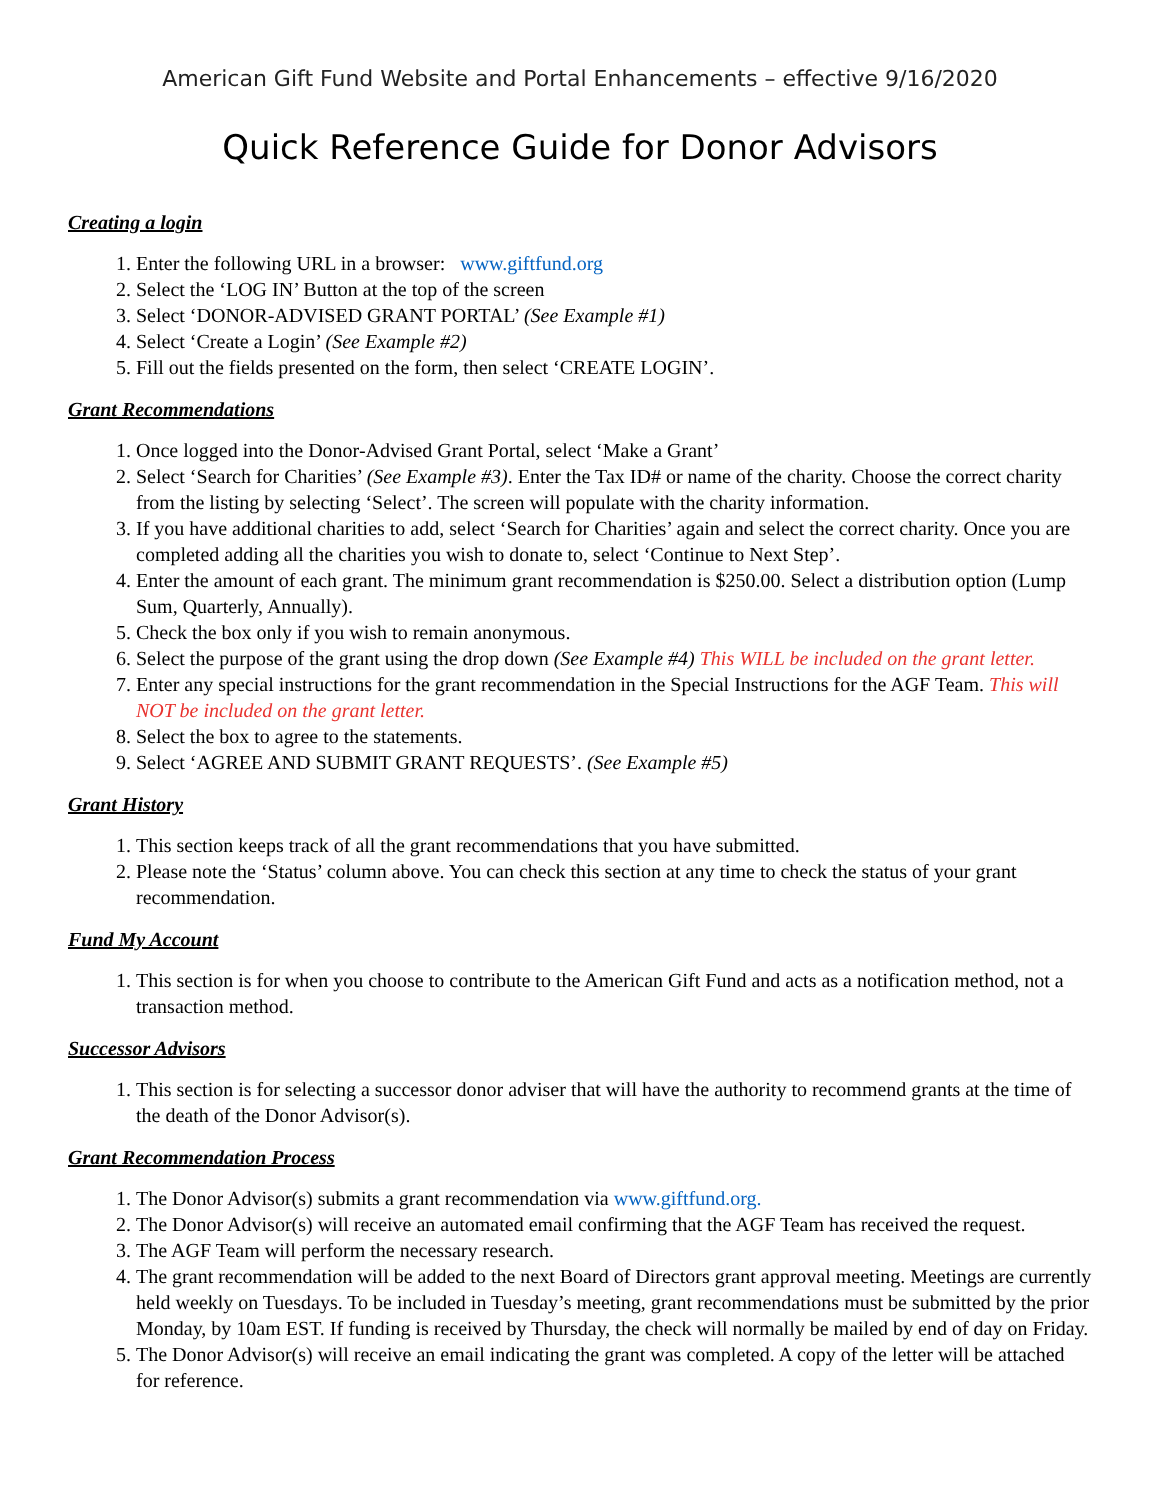American Gift Fund Website and Portal Enhancements – effective 9/16/2020
Quick Reference Guide for Donor Advisors
Creating a login
1. Enter the following URL in a browser: www.giftfund.org
2. Select the ‘LOG IN’ Button at the top of the screen
3. Select ‘DONOR-ADVISED GRANT PORTAL’ (See Example #1)
4. Select ‘Create a Login’ (See Example #2)
5. Fill out the fields presented on the form, then select ‘CREATE LOGIN’.
Grant Recommendations
1. Once logged into the Donor-Advised Grant Portal, select ‘Make a Grant’
2. Select ‘Search for Charities’ (See Example #3). Enter the Tax ID# or name of the charity. Choose the correct charity from the listing by selecting ‘Select’. The screen will populate with the charity information.
3. If you have additional charities to add, select ‘Search for Charities’ again and select the correct charity. Once you are completed adding all the charities you wish to donate to, select ‘Continue to Next Step’.
4. Enter the amount of each grant. The minimum grant recommendation is $250.00. Select a distribution option (Lump Sum, Quarterly, Annually).
5. Check the box only if you wish to remain anonymous.
6. Select the purpose of the grant using the drop down (See Example #4) This WILL be included on the grant letter.
7. Enter any special instructions for the grant recommendation in the Special Instructions for the AGF Team. This will NOT be included on the grant letter.
8. Select the box to agree to the statements.
9. Select ‘AGREE AND SUBMIT GRANT REQUESTS’. (See Example #5)
Grant History
1. This section keeps track of all the grant recommendations that you have submitted.
2. Please note the ‘Status’ column above. You can check this section at any time to check the status of your grant recommendation.
Fund My Account
1. This section is for when you choose to contribute to the American Gift Fund and acts as a notification method, not a transaction method.
Successor Advisors
1. This section is for selecting a successor donor adviser that will have the authority to recommend grants at the time of the death of the Donor Advisor(s).
Grant Recommendation Process
1. The Donor Advisor(s) submits a grant recommendation via www.giftfund.org.
2. The Donor Advisor(s) will receive an automated email confirming that the AGF Team has received the request.
3. The AGF Team will perform the necessary research.
4. The grant recommendation will be added to the next Board of Directors grant approval meeting. Meetings are currently held weekly on Tuesdays. To be included in Tuesday’s meeting, grant recommendations must be submitted by the prior Monday, by 10am EST. If funding is received by Thursday, the check will normally be mailed by end of day on Friday.
5. The Donor Advisor(s) will receive an email indicating the grant was completed. A copy of the letter will be attached for reference.